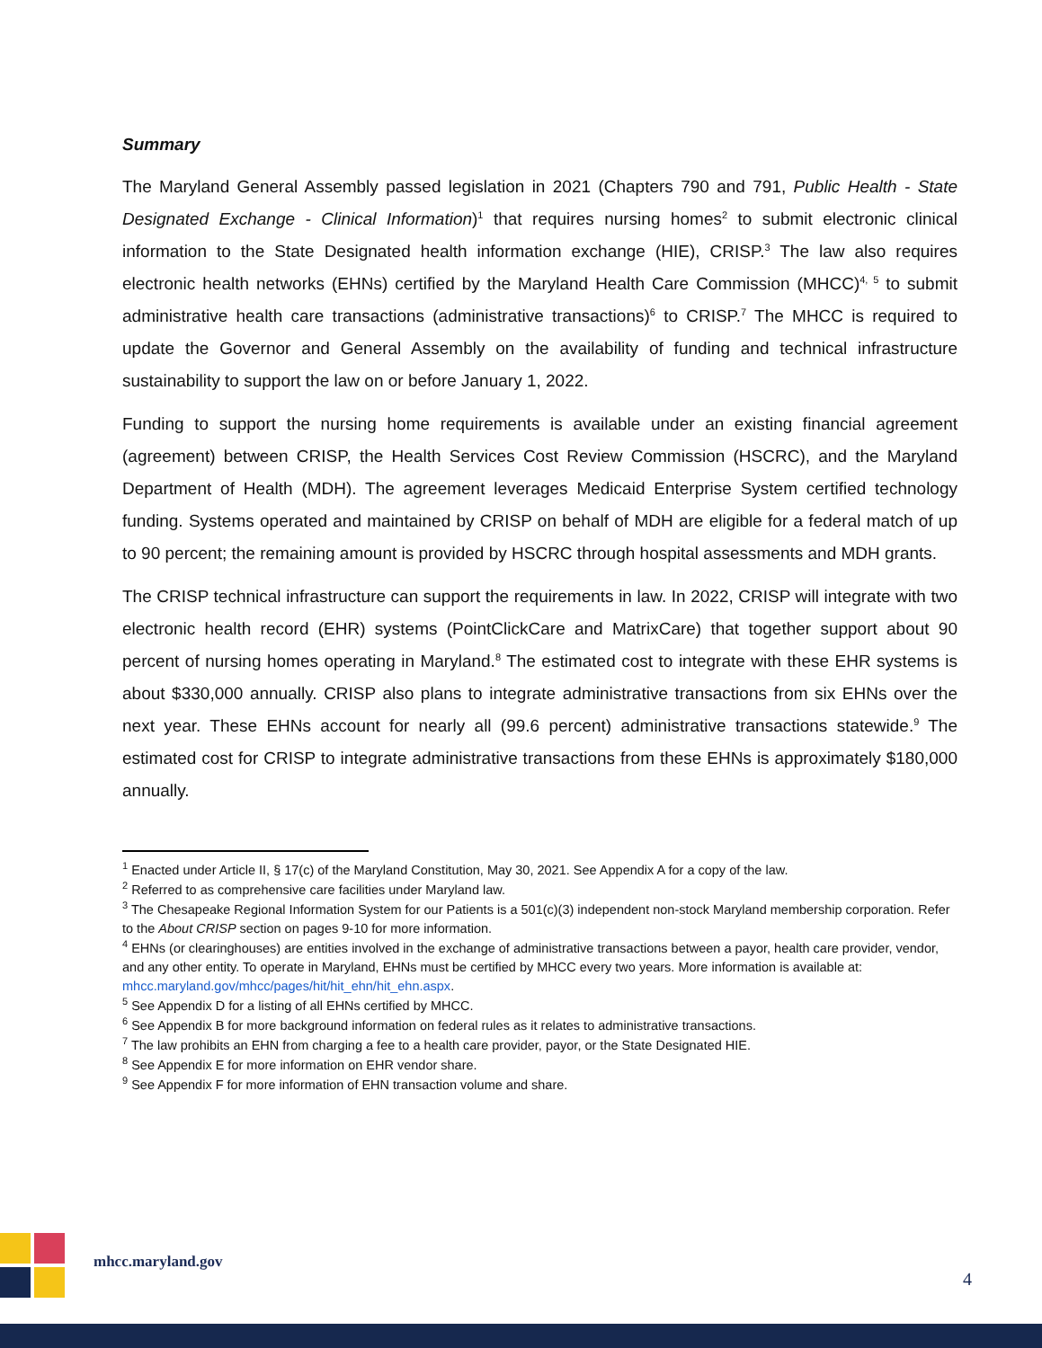Summary
The Maryland General Assembly passed legislation in 2021 (Chapters 790 and 791, Public Health - State Designated Exchange - Clinical Information)<sup>1</sup> that requires nursing homes<sup>2</sup> to submit electronic clinical information to the State Designated health information exchange (HIE), CRISP.<sup>3</sup> The law also requires electronic health networks (EHNs) certified by the Maryland Health Care Commission (MHCC)<sup>4, 5</sup> to submit administrative health care transactions (administrative transactions)<sup>6</sup> to CRISP.<sup>7</sup> The MHCC is required to update the Governor and General Assembly on the availability of funding and technical infrastructure sustainability to support the law on or before January 1, 2022.
Funding to support the nursing home requirements is available under an existing financial agreement (agreement) between CRISP, the Health Services Cost Review Commission (HSCRC), and the Maryland Department of Health (MDH). The agreement leverages Medicaid Enterprise System certified technology funding. Systems operated and maintained by CRISP on behalf of MDH are eligible for a federal match of up to 90 percent; the remaining amount is provided by HSCRC through hospital assessments and MDH grants.
The CRISP technical infrastructure can support the requirements in law. In 2022, CRISP will integrate with two electronic health record (EHR) systems (PointClickCare and MatrixCare) that together support about 90 percent of nursing homes operating in Maryland.<sup>8</sup> The estimated cost to integrate with these EHR systems is about $330,000 annually. CRISP also plans to integrate administrative transactions from six EHNs over the next year. These EHNs account for nearly all (99.6 percent) administrative transactions statewide.<sup>9</sup> The estimated cost for CRISP to integrate administrative transactions from these EHNs is approximately $180,000 annually.
<sup>1</sup> Enacted under Article II, § 17(c) of the Maryland Constitution, May 30, 2021. See Appendix A for a copy of the law.
<sup>2</sup> Referred to as comprehensive care facilities under Maryland law.
<sup>3</sup> The Chesapeake Regional Information System for our Patients is a 501(c)(3) independent non-stock Maryland membership corporation. Refer to the About CRISP section on pages 9-10 for more information.
<sup>4</sup> EHNs (or clearinghouses) are entities involved in the exchange of administrative transactions between a payor, health care provider, vendor, and any other entity. To operate in Maryland, EHNs must be certified by MHCC every two years. More information is available at: mhcc.maryland.gov/mhcc/pages/hit/hit_ehn/hit_ehn.aspx.
<sup>5</sup> See Appendix D for a listing of all EHNs certified by MHCC.
<sup>6</sup> See Appendix B for more background information on federal rules as it relates to administrative transactions.
<sup>7</sup> The law prohibits an EHN from charging a fee to a health care provider, payor, or the State Designated HIE.
<sup>8</sup> See Appendix E for more information on EHR vendor share.
<sup>9</sup> See Appendix F for more information of EHN transaction volume and share.
mhcc.maryland.gov
4